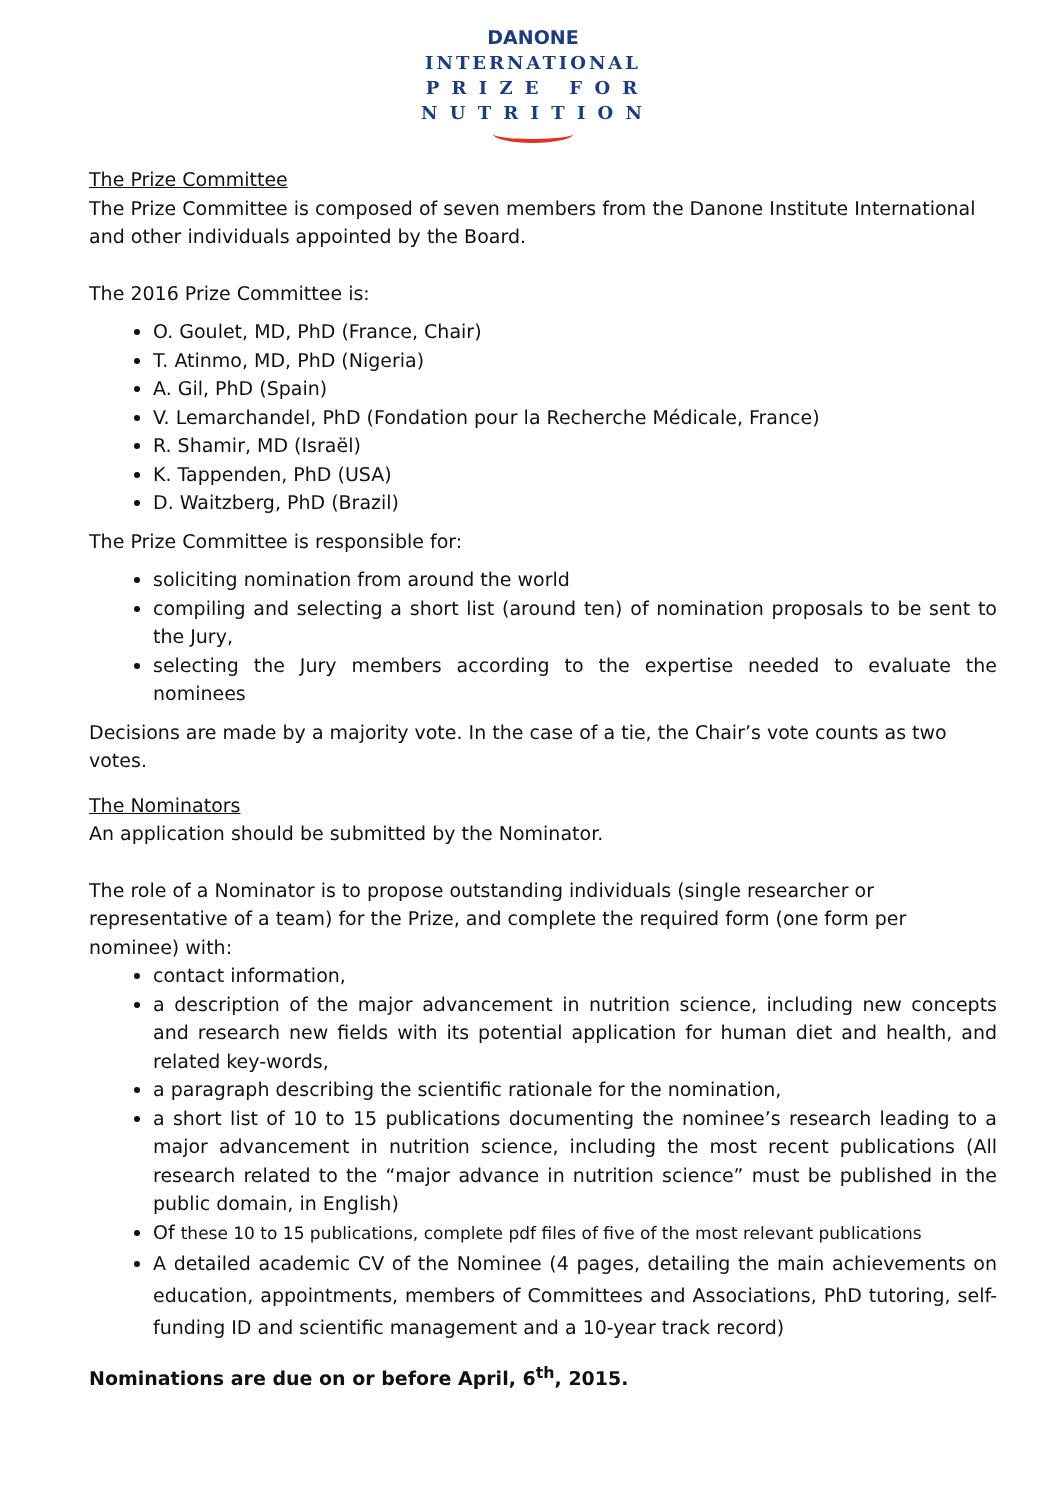DANONE
INTERNATIONAL
P R I Z E F O R
N U T R I T I O N
The Prize Committee
The Prize Committee is composed of seven members from the Danone Institute International and other individuals appointed by the Board.
The 2016 Prize Committee is:
O. Goulet, MD, PhD (France, Chair)
T. Atinmo, MD, PhD (Nigeria)
A. Gil, PhD (Spain)
V. Lemarchandel, PhD (Fondation pour la Recherche Médicale, France)
R. Shamir, MD (Israël)
K. Tappenden, PhD (USA)
D. Waitzberg, PhD (Brazil)
The Prize Committee is responsible for:
soliciting nomination from around the world
compiling and selecting a short list (around ten) of nomination proposals to be sent to the Jury,
selecting the Jury members according to the expertise needed to evaluate the nominees
Decisions are made by a majority vote. In the case of a tie, the Chair’s vote counts as two votes.
The Nominators
An application should be submitted by the Nominator.
The role of a Nominator is to propose outstanding individuals (single researcher or representative of a team) for the Prize, and complete the required form (one form per nominee) with:
contact information,
a description of the major advancement in nutrition science, including new concepts and research new fields with its potential application for human diet and health, and related key-words,
a paragraph describing the scientific rationale for the nomination,
a short list of 10 to 15 publications documenting the nominee’s research leading to a major advancement in nutrition science, including the most recent publications (All research related to the “major advance in nutrition science” must be published in the public domain, in English)
Of these 10 to 15 publications, complete pdf files of five of the most relevant publications
A detailed academic CV of the Nominee (4 pages, detailing the main achievements on education, appointments, members of Committees and Associations, PhD tutoring, self-funding ID and scientific management and a 10-year track record)
Nominations are due on or before April, 6<sup>th</sup>, 2015.